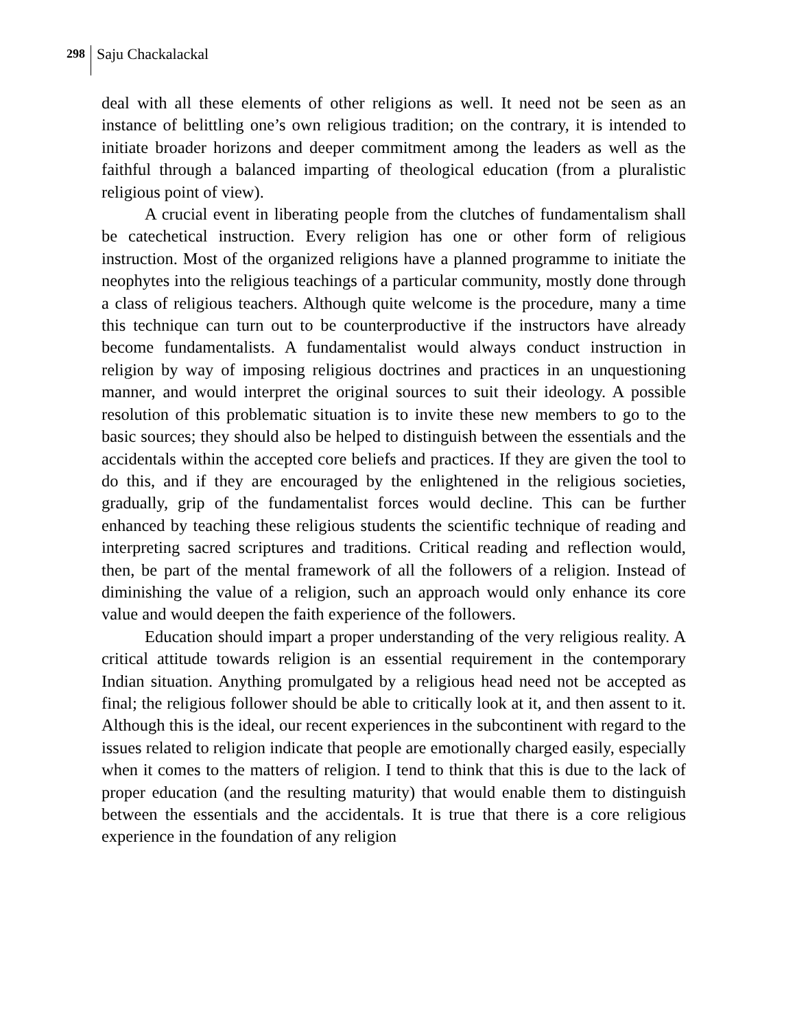298 Saju Chackalackal
deal with all these elements of other religions as well. It need not be seen as an instance of belittling one’s own religious tradition; on the contrary, it is intended to initiate broader horizons and deeper commitment among the leaders as well as the faithful through a balanced imparting of theological education (from a pluralistic religious point of view).
A crucial event in liberating people from the clutches of fundamentalism shall be catechetical instruction. Every religion has one or other form of religious instruction. Most of the organized religions have a planned programme to initiate the neophytes into the religious teachings of a particular community, mostly done through a class of religious teachers. Although quite welcome is the procedure, many a time this technique can turn out to be counterproductive if the instructors have already become fundamentalists. A fundamentalist would always conduct instruction in religion by way of imposing religious doctrines and practices in an unquestioning manner, and would interpret the original sources to suit their ideology. A possible resolution of this problematic situation is to invite these new members to go to the basic sources; they should also be helped to distinguish between the essentials and the accidentals within the accepted core beliefs and practices. If they are given the tool to do this, and if they are encouraged by the enlightened in the religious societies, gradually, grip of the fundamentalist forces would decline. This can be further enhanced by teaching these religious students the scientific technique of reading and interpreting sacred scriptures and traditions. Critical reading and reflection would, then, be part of the mental framework of all the followers of a religion. Instead of diminishing the value of a religion, such an approach would only enhance its core value and would deepen the faith experience of the followers.
Education should impart a proper understanding of the very religious reality. A critical attitude towards religion is an essential requirement in the contemporary Indian situation. Anything promulgated by a religious head need not be accepted as final; the religious follower should be able to critically look at it, and then assent to it. Although this is the ideal, our recent experiences in the subcontinent with regard to the issues related to religion indicate that people are emotionally charged easily, especially when it comes to the matters of religion. I tend to think that this is due to the lack of proper education (and the resulting maturity) that would enable them to distinguish between the essentials and the accidentals. It is true that there is a core religious experience in the foundation of any religion